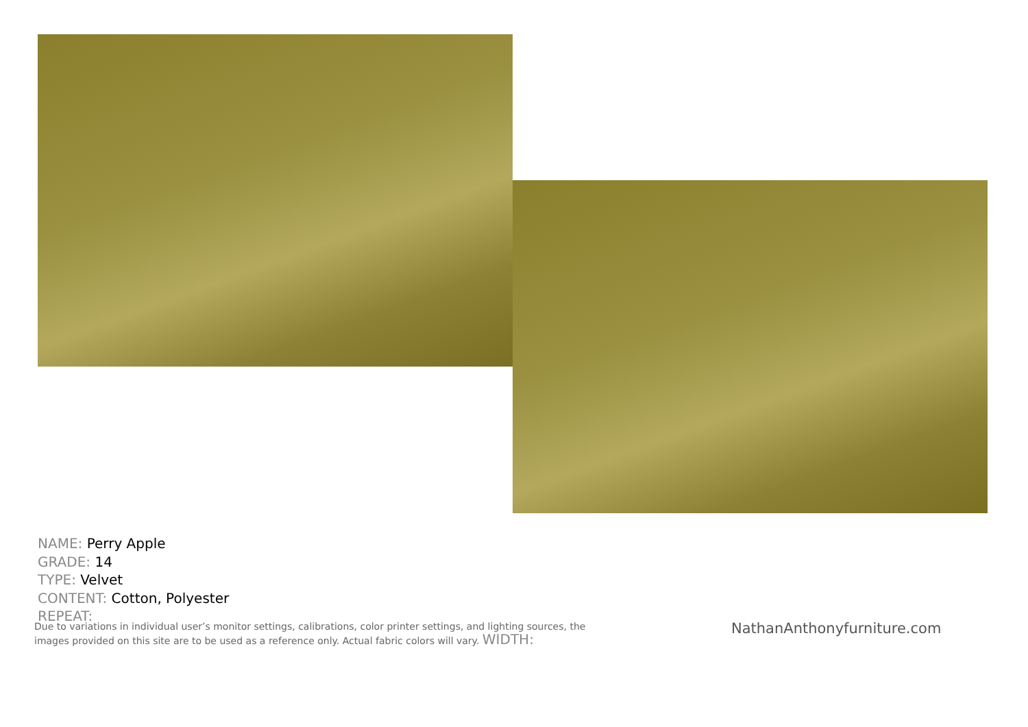NAME: Perry Apple
GRADE: 14
TYPE: Velvet
CONTENT: Cotton, Polyester
REPEAT:
Due to variations in individual user’s monitor settings, calibrations, color printer settings, and lighting sources, the images provided on this site are to be used as a reference only. Actual fabric colors will vary. WIDTH:
NathanAnthonyfurniture.com